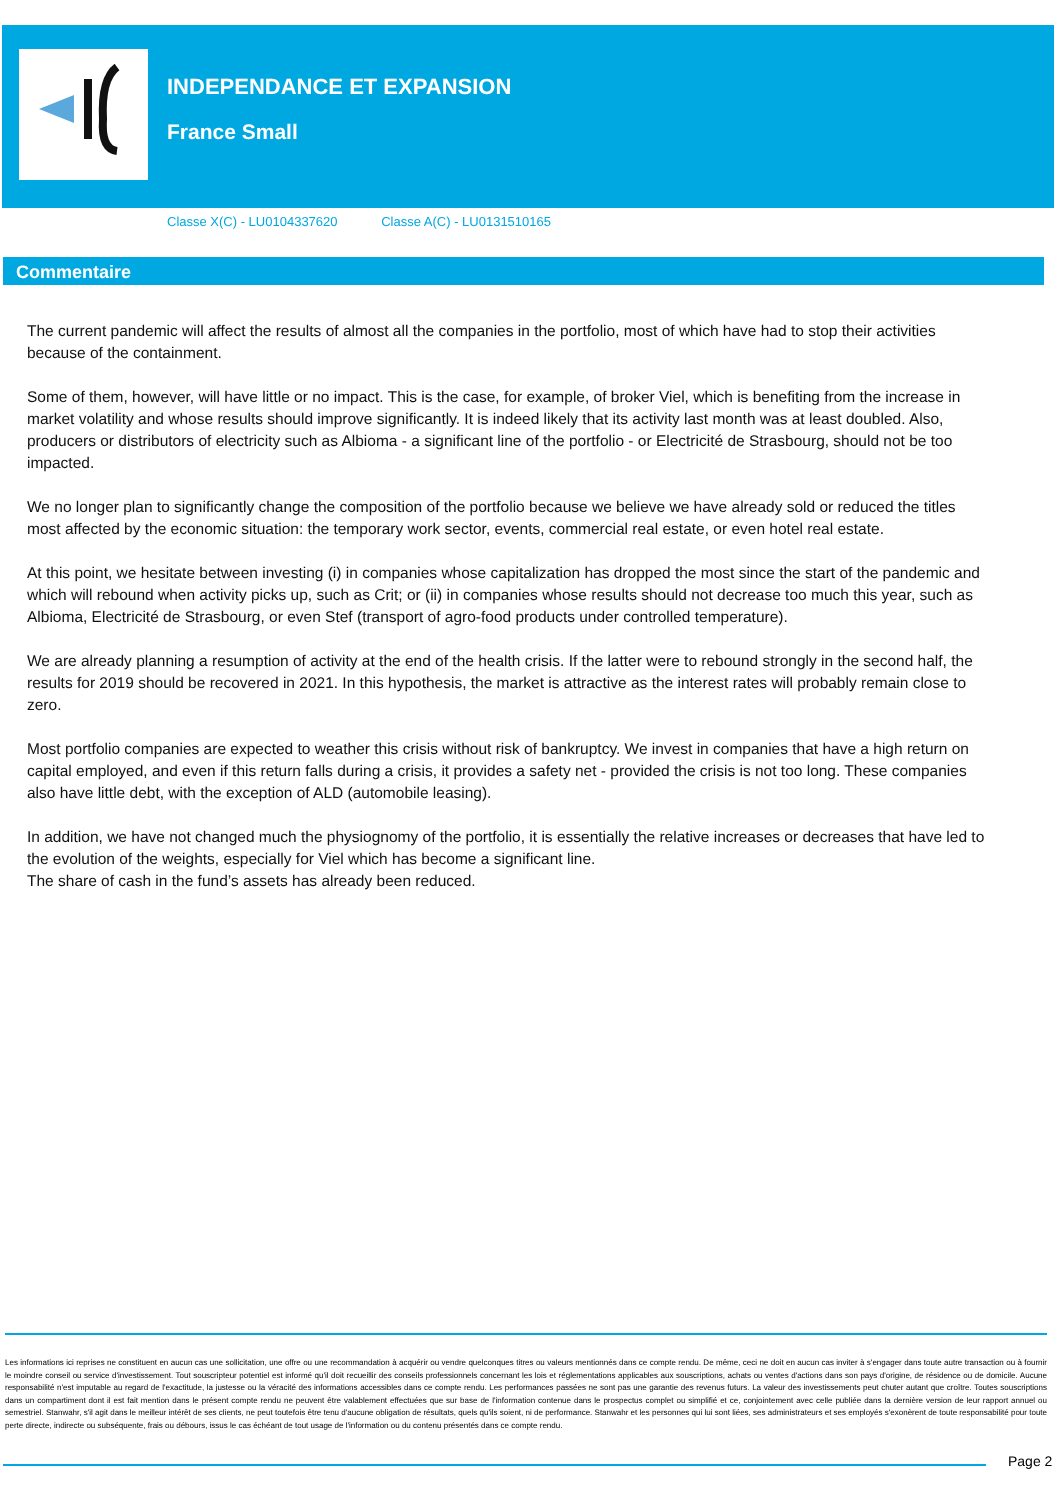INDEPENDANCE ET EXPANSION
France Small
Classe X(C) - LU0104337620 Classe A(C) - LU0131510165
Commentaire
The current pandemic will affect the results of almost all the companies in the portfolio, most of which have had to stop their activities because of the containment.
Some of them, however, will have little or no impact. This is the case, for example, of broker Viel, which is benefiting from the increase in market volatility and whose results should improve significantly. It is indeed likely that its activity last month was at least doubled. Also, producers or distributors of electricity such as Albioma - a significant line of the portfolio - or Electricité de Strasbourg, should not be too impacted.
We no longer plan to significantly change the composition of the portfolio because we believe we have already sold or reduced the titles most affected by the economic situation: the temporary work sector, events, commercial real estate, or even hotel real estate.
At this point, we hesitate between investing (i) in companies whose capitalization has dropped the most since the start of the pandemic and which will rebound when activity picks up, such as Crit; or (ii) in companies whose results should not decrease too much this year, such as Albioma, Electricité de Strasbourg, or even Stef (transport of agro-food products under controlled temperature).
We are already planning a resumption of activity at the end of the health crisis. If the latter were to rebound strongly in the second half, the results for 2019 should be recovered in 2021. In this hypothesis, the market is attractive as the interest rates will probably remain close to zero.
Most portfolio companies are expected to weather this crisis without risk of bankruptcy. We invest in companies that have a high return on capital employed, and even if this return falls during a crisis, it provides a safety net - provided the crisis is not too long. These companies also have little debt, with the exception of ALD (automobile leasing).
In addition, we have not changed much the physiognomy of the portfolio, it is essentially the relative increases or decreases that have led to the evolution of the weights, especially for Viel which has become a significant line.
The share of cash in the fund’s assets has already been reduced.
Les informations ici reprises ne constituent en aucun cas une sollicitation, une offre ou une recommandation à acquérir ou vendre quelconques titres ou valeurs mentionnés dans ce compte rendu. De même, ceci ne doit en aucun cas inviter à s'engager dans toute autre transaction ou à fournir le moindre conseil ou service d'investissement. Tout souscripteur potentiel est informé qu'il doit recueillir des conseils professionnels concernant les lois et réglementations applicables aux souscriptions, achats ou ventes d'actions dans son pays d'origine, de résidence ou de domicile. Aucune responsabilité n'est imputable au regard de l'exactitude, la justesse ou la véracité des informations accessibles dans ce compte rendu. Les performances passées ne sont pas une garantie des revenus futurs. La valeur des investissements peut chuter autant que croître. Toutes souscriptions dans un compartiment dont il est fait mention dans le présent compte rendu ne peuvent être valablement effectuées que sur base de l'information contenue dans le prospectus complet ou simplifié et ce, conjointement avec celle publiée dans la dernière version de leur rapport annuel ou semestriel. Stanwahr, s'il agit dans le meilleur intérêt de ses clients, ne peut toutefois être tenu d'aucune obligation de résultats, quels qu'ils soient, ni de performance. Stanwahr et les personnes qui lui sont liées, ses administrateurs et ses employés s'exonèrent de toute responsabilité pour toute perte directe, indirecte ou subséquente, frais ou débours, issus le cas échéant de tout usage de l'information ou du contenu présentés dans ce compte rendu.
Page 2